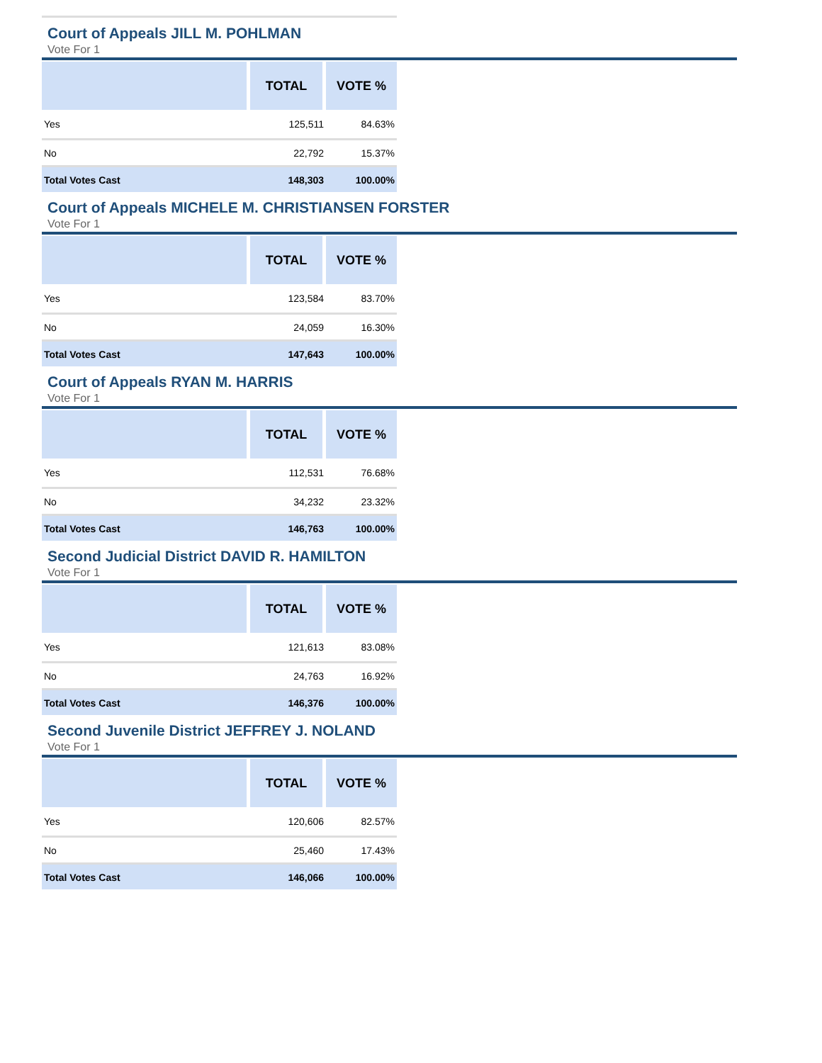Court of Appeals JILL M. POHLMAN
Vote For 1
| | TOTAL | VOTE % |
| --- | --- | --- |
| Yes | 125,511 | 84.63% |
| No | 22,792 | 15.37% |
| Total Votes Cast | 148,303 | 100.00% |
Court of Appeals MICHELE M. CHRISTIANSEN FORSTER
Vote For 1
| | TOTAL | VOTE % |
| --- | --- | --- |
| Yes | 123,584 | 83.70% |
| No | 24,059 | 16.30% |
| Total Votes Cast | 147,643 | 100.00% |
Court of Appeals RYAN M. HARRIS
Vote For 1
| | TOTAL | VOTE % |
| --- | --- | --- |
| Yes | 112,531 | 76.68% |
| No | 34,232 | 23.32% |
| Total Votes Cast | 146,763 | 100.00% |
Second Judicial District DAVID R. HAMILTON
Vote For 1
| | TOTAL | VOTE % |
| --- | --- | --- |
| Yes | 121,613 | 83.08% |
| No | 24,763 | 16.92% |
| Total Votes Cast | 146,376 | 100.00% |
Second Juvenile District JEFFREY J. NOLAND
Vote For 1
| | TOTAL | VOTE % |
| --- | --- | --- |
| Yes | 120,606 | 82.57% |
| No | 25,460 | 17.43% |
| Total Votes Cast | 146,066 | 100.00% |